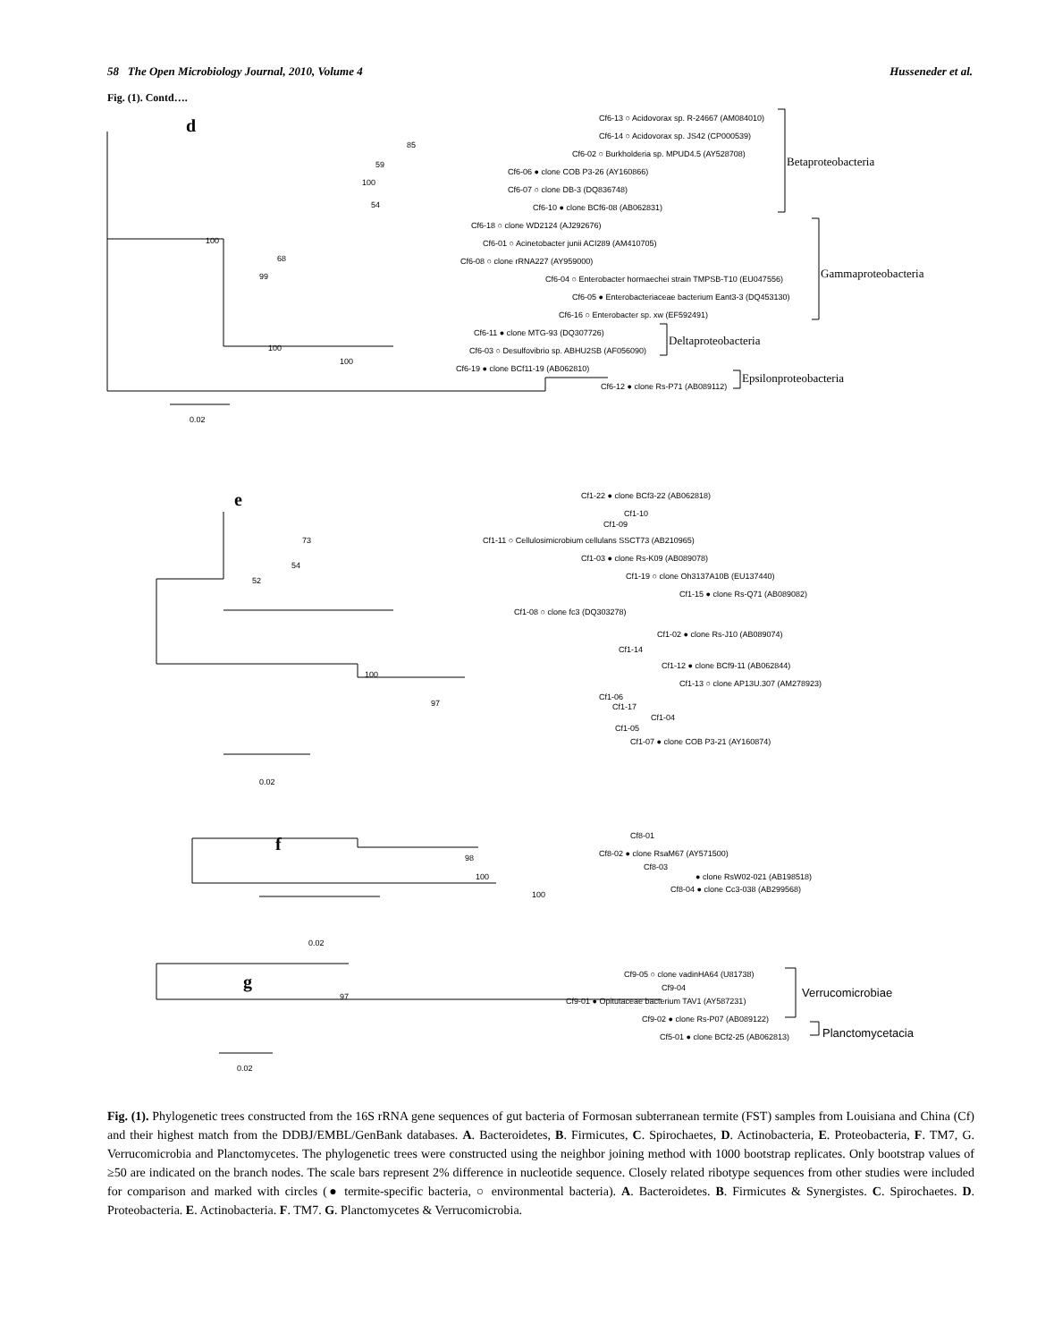58 The Open Microbiology Journal, 2010, Volume 4 Husseneder et al.
Fig. (1). Contd….
d
Cf6-13 ○ Acidovorax sp. R-24667 (AM084010)
Cf6-14 ○ Acidovorax sp. JS42 (CP000539)
Cf6-02 ○ Burkholderia sp. MPUD4.5 (AY528708)
Cf6-06 ● clone COB P3-26 (AY160866)
Cf6-07 ○ clone DB-3 (DQ836748)
Cf6-10 ● clone BCf6-08 (AB062831)
Cf6-18 ○ clone WD2124 (AJ292676)
Cf6-01 ○ Acinetobacter junii ACI289 (AM410705)
Cf6-08 ○ clone rRNA227 (AY959000)
Cf6-04 ○ Enterobacter hormaechei strain TMPSB-T10 (EU047556)
Cf6-05 ● Enterobacteriaceae bacterium Eant3-3 (DQ453130)
Cf6-16 ○ Enterobacter sp. xw (EF592491)
Cf6-11 ● clone MTG-93 (DQ307726)
Cf6-03 ○ Desulfovibrio sp. ABHU2SB (AF056090)
Cf6-19 ● clone BCf11-19 (AB062810)
Cf6-12 ● clone Rs-P71 (AB089112)
100
99
68
59
85
100
54
100
100
Betaproteobacteria
Gammaproteobacteria
Deltaproteobacteria
Epsilonproteobacteria
0.02
e
Cf1-22 ● clone BCf3-22 (AB062818)
Cf1-10
Cf1-09
Cf1-11 ○ Cellulosimicrobium cellulans SSCT73 (AB210965)
Cf1-03 ● clone Rs-K09 (AB089078)
Cf1-19 ○ clone Oh3137A10B (EU137440)
Cf1-15 ● clone Rs-Q71 (AB089082)
Cf1-08 ○ clone fc3 (DQ303278)
Cf1-02 ● clone Rs-J10 (AB089074)
Cf1-14
Cf1-12 ● clone BCf9-11 (AB062844)
Cf1-13 ○ clone AP13U.307 (AM278923)
Cf1-06
Cf1-17
Cf1-04
Cf1-05
Cf1-07 ● clone COB P3-21 (AY160874)
52
73
54
100
97
0.02
f
Cf8-01
Cf8-02 ● clone RsaM67 (AY571500)
Cf8-03
● clone RsW02-021 (AB198518)
Cf8-04 ● clone Cc3-038 (AB299568)
98
100
100
0.02
g
Cf9-05 ○ clone vadinHA64 (U81738)
Cf9-04
Cf9-01 ● Opitutaceae bacterium TAV1 (AY587231)
Cf9-02 ● clone Rs-P07 (AB089122)
Cf5-01 ● clone BCf2-25 (AB062813)
97
Verrucomicrobiae
Planctomycetacia
0.02
Fig. (1). Phylogenetic trees constructed from the 16S rRNA gene sequences of gut bacteria of Formosan subterranean termite (FST) samples from Louisiana and China (Cf) and their highest match from the DDBJ/EMBL/GenBank databases. A. Bacteroidetes, B. Firmicutes, C. Spirochaetes, D. Actinobacteria, E. Proteobacteria, F. TM7, G. Verrucomicrobia and Planctomycetes. The phylogenetic trees were constructed using the neighbor joining method with 1000 bootstrap replicates. Only bootstrap values of ≥50 are indicated on the branch nodes. The scale bars represent 2% difference in nucleotide sequence. Closely related ribotype sequences from other studies were included for comparison and marked with circles (● termite-specific bacteria, ○ environmental bacteria). A. Bacteroidetes. B. Firmicutes & Synergistes. C. Spirochaetes. D. Proteobacteria. E. Actinobacteria. F. TM7. G. Planctomycetes & Verrucomicrobia.